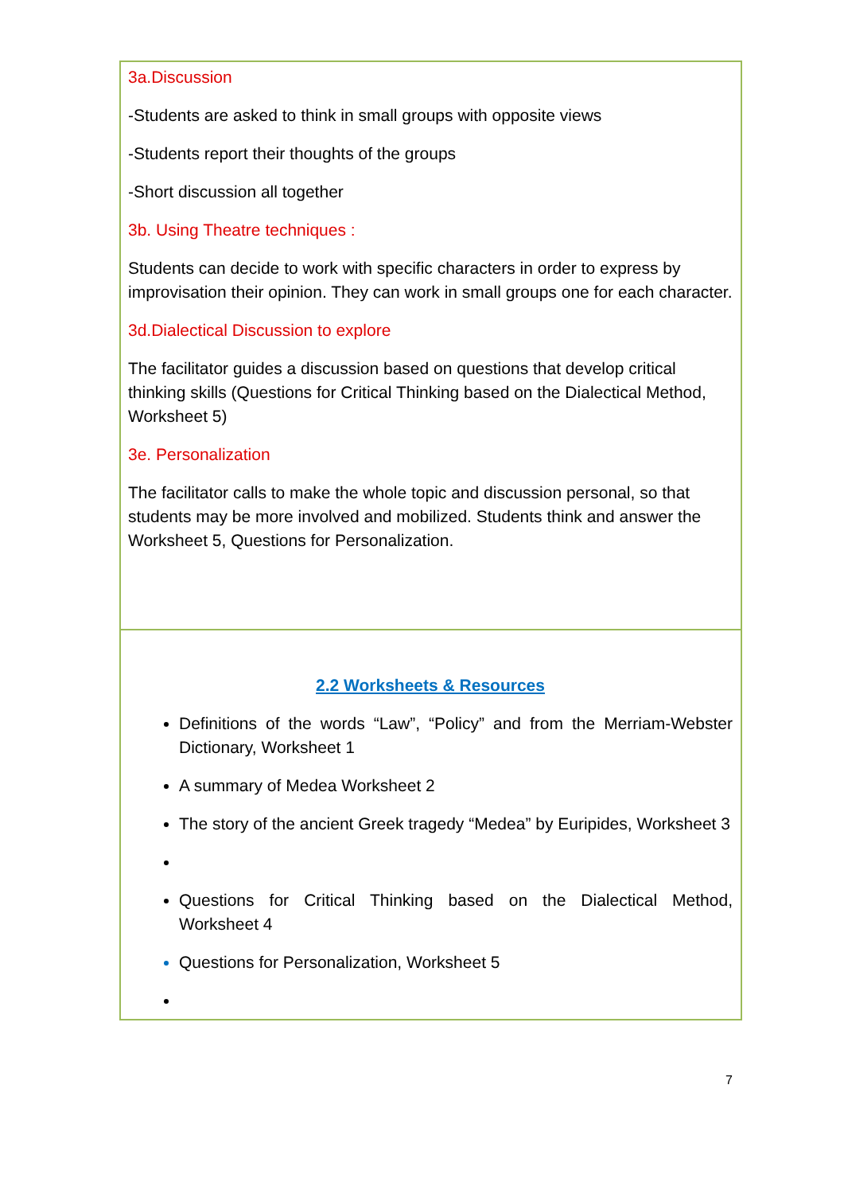| 3a.Discussion -Students are asked to think in small groups with opposite views -Students report their thoughts of the groups -Short discussion all together 3b. Using Theatre techniques : Students can decide to work with specific characters in order to express by improvisation their opinion. They can work in small groups one for each character. 3d.Dialectical Discussion to explore The facilitator guides a discussion based on questions that develop critical thinking skills (Questions for Critical Thinking based on the Dialectical Method, Worksheet 5) 3e. Personalization The facilitator calls to make the whole topic and discussion personal, so that students may be more involved and mobilized. Students think and answer the Worksheet 5, Questions for Personalization. |
| 2.2 Worksheets & Resources Definitions of the words “Law”, “Policy” and from the Merriam-Webster Dictionary, Worksheet 1 A summary of Medea Worksheet 2 The story of the ancient Greek tragedy “Medea” by Euripides, Worksheet 3 Questions for Critical Thinking based on the Dialectical Method, Worksheet 4 Questions for Personalization, Worksheet 5 |
7